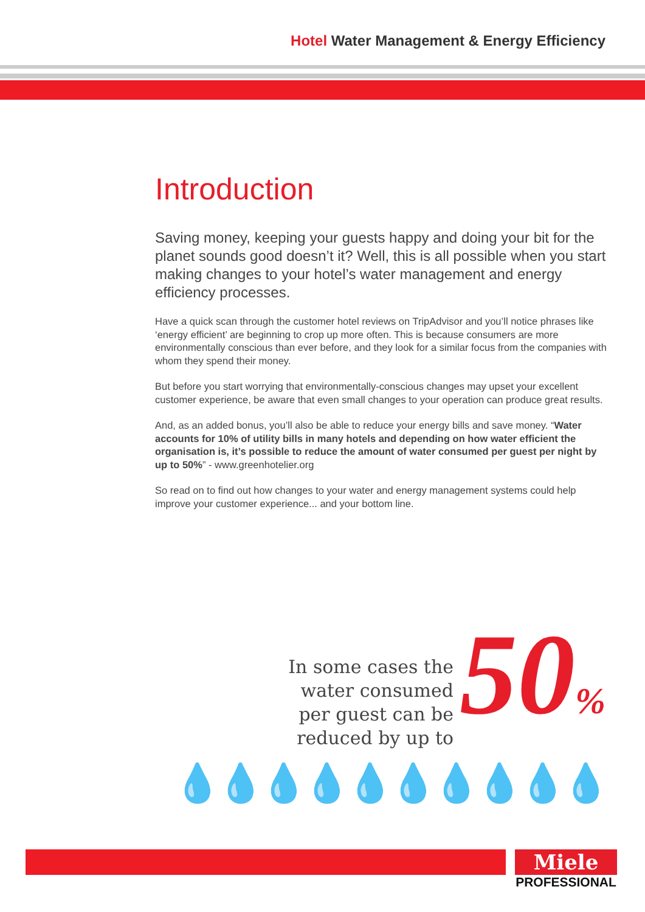Hotel Water Management & Energy Efficiency
Introduction
Saving money, keeping your guests happy and doing your bit for the planet sounds good doesn’t it? Well, this is all possible when you start making changes to your hotel’s water management and energy efficiency processes.
Have a quick scan through the customer hotel reviews on TripAdvisor and you’ll notice phrases like ‘energy efficient’ are beginning to crop up more often. This is because consumers are more environmentally conscious than ever before, and they look for a similar focus from the companies with whom they spend their money.
But before you start worrying that environmentally-conscious changes may upset your excellent customer experience, be aware that even small changes to your operation can produce great results.
And, as an added bonus, you’ll also be able to reduce your energy bills and save money. “Water accounts for 10% of utility bills in many hotels and depending on how water efficient the organisation is, it’s possible to reduce the amount of water consumed per guest per night by up to 50%” - www.greenhotelier.org
So read on to find out how changes to your water and energy management systems could help improve your customer experience... and your bottom line.
In some cases the
water consumed
per guest can be
reduced by up to
50%
💧💧💧💧💧💧💧💧💧💧
Miele
PROFESSIONAL